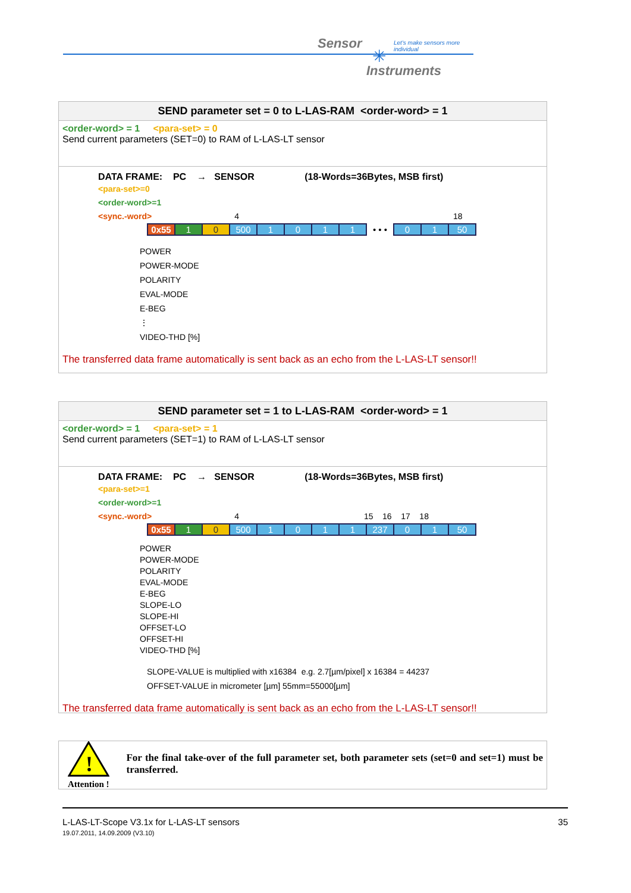Sensor
Let's make sensors more individual
✳
Instruments
SEND parameter set = 0 to L-LAS-RAM <order-word> = 1
<order-word> = 1 <para-set> = 0
Send current parameters (SET=0) to RAM of L-LAS-LT sensor
DATA FRAME: PC → SENSOR (18-Words=36Bytes, MSB first)
<para-set>=0
<order-word>=1
<sync.-word> 4 18
| 0x55 | 1 | 0 | 500 | 1 | 0 | 1 | 1 | • • • | 0 | 1 | 50 |
POWER
POWER-MODE
POLARITY
EVAL-MODE
E-BEG
⋮
VIDEO-THD [%]
The transferred data frame automatically is sent back as an echo from the L-LAS-LT sensor!!
SEND parameter set = 1 to L-LAS-RAM <order-word> = 1
<order-word> = 1 <para-set> = 1
Send current parameters (SET=1) to RAM of L-LAS-LT sensor
DATA FRAME: PC → SENSOR (18-Words=36Bytes, MSB first)
<para-set>=1
<order-word>=1
<sync.-word> 4 15 16 17 18
| 0x55 | 1 | 0 | 500 | 1 | 0 | 1 | 1 | 237 | 0 | 1 | 50 |
POWER
POWER-MODE
POLARITY
EVAL-MODE
E-BEG
SLOPE-LO
SLOPE-HI
OFFSET-LO
OFFSET-HI
VIDEO-THD [%]
SLOPE-VALUE is multiplied with x16384 e.g. 2.7[µm/pixel] x 16384 = 44237
OFFSET-VALUE in micrometer [µm] 55mm=55000[µm]
The transferred data frame automatically is sent back as an echo from the L-LAS-LT sensor!!
!
Attention !
For the final take-over of the full parameter set, both parameter sets (set=0 and set=1) must be transferred.
35 L-LAS-LT-Scope V3.1x for L-LAS-LT sensors
19.07.2011, 14.09.2009 (V3.10)